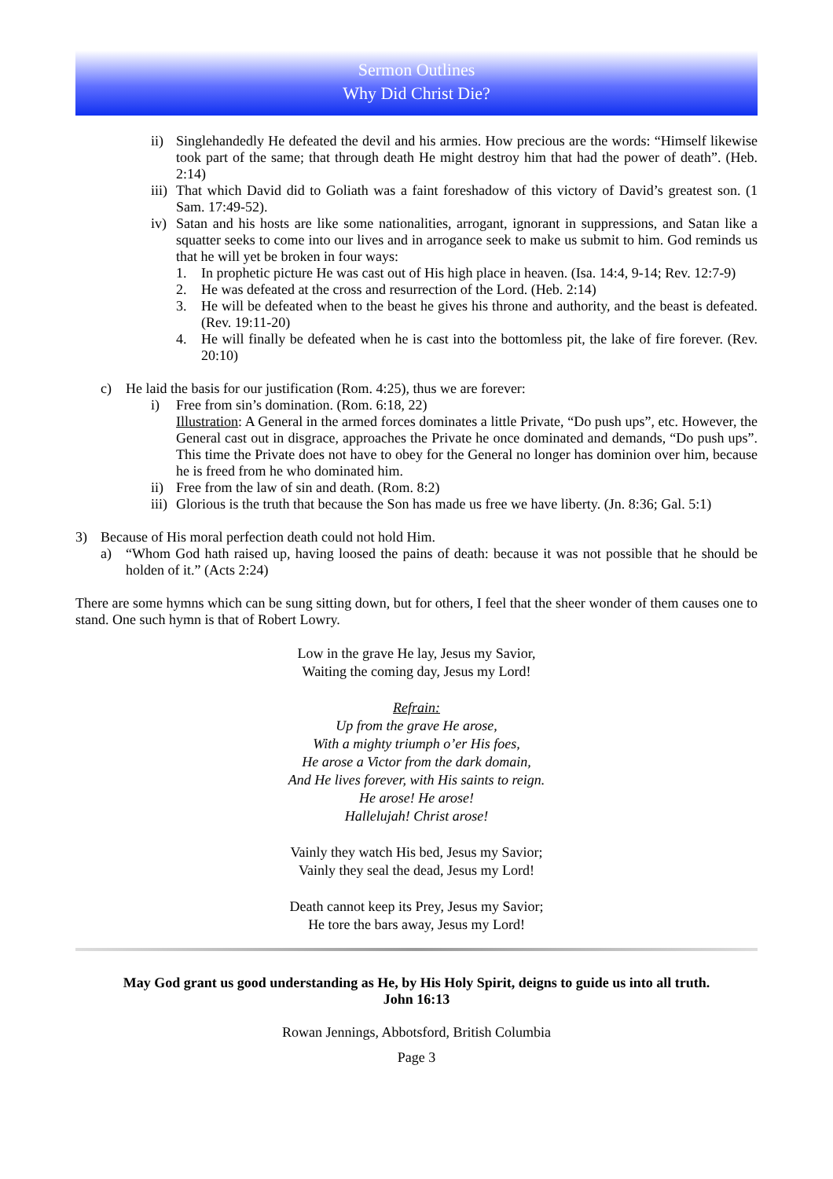Sermon Outlines
Why Did Christ Die?
ii) Singlehandedly He defeated the devil and his armies. How precious are the words: “Himself likewise took part of the same; that through death He might destroy him that had the power of death”. (Heb. 2:14)
iii) That which David did to Goliath was a faint foreshadow of this victory of David’s greatest son. (1 Sam. 17:49-52).
iv) Satan and his hosts are like some nationalities, arrogant, ignorant in suppressions, and Satan like a squatter seeks to come into our lives and in arrogance seek to make us submit to him. God reminds us that he will yet be broken in four ways:
1. In prophetic picture He was cast out of His high place in heaven. (Isa. 14:4, 9-14; Rev. 12:7-9)
2. He was defeated at the cross and resurrection of the Lord. (Heb. 2:14)
3. He will be defeated when to the beast he gives his throne and authority, and the beast is defeated. (Rev. 19:11-20)
4. He will finally be defeated when he is cast into the bottomless pit, the lake of fire forever. (Rev. 20:10)
c) He laid the basis for our justification (Rom. 4:25), thus we are forever:
i) Free from sin’s domination. (Rom. 6:18, 22)
Illustration: A General in the armed forces dominates a little Private, “Do push ups”, etc. However, the General cast out in disgrace, approaches the Private he once dominated and demands, “Do push ups”. This time the Private does not have to obey for the General no longer has dominion over him, because he is freed from he who dominated him.
ii) Free from the law of sin and death. (Rom. 8:2)
iii) Glorious is the truth that because the Son has made us free we have liberty. (Jn. 8:36; Gal. 5:1)
3) Because of His moral perfection death could not hold Him.
a) “Whom God hath raised up, having loosed the pains of death: because it was not possible that he should be holden of it.” (Acts 2:24)
There are some hymns which can be sung sitting down, but for others, I feel that the sheer wonder of them causes one to stand. One such hymn is that of Robert Lowry.
Low in the grave He lay, Jesus my Savior,
Waiting the coming day, Jesus my Lord!
Refrain:
Up from the grave He arose,
With a mighty triumph o’er His foes,
He arose a Victor from the dark domain,
And He lives forever, with His saints to reign.
He arose! He arose!
Hallelujah! Christ arose!
Vainly they watch His bed, Jesus my Savior;
Vainly they seal the dead, Jesus my Lord!
Death cannot keep its Prey, Jesus my Savior;
He tore the bars away, Jesus my Lord!
May God grant us good understanding as He, by His Holy Spirit, deigns to guide us into all truth.
John 16:13
Rowan Jennings, Abbotsford, British Columbia
Page 3